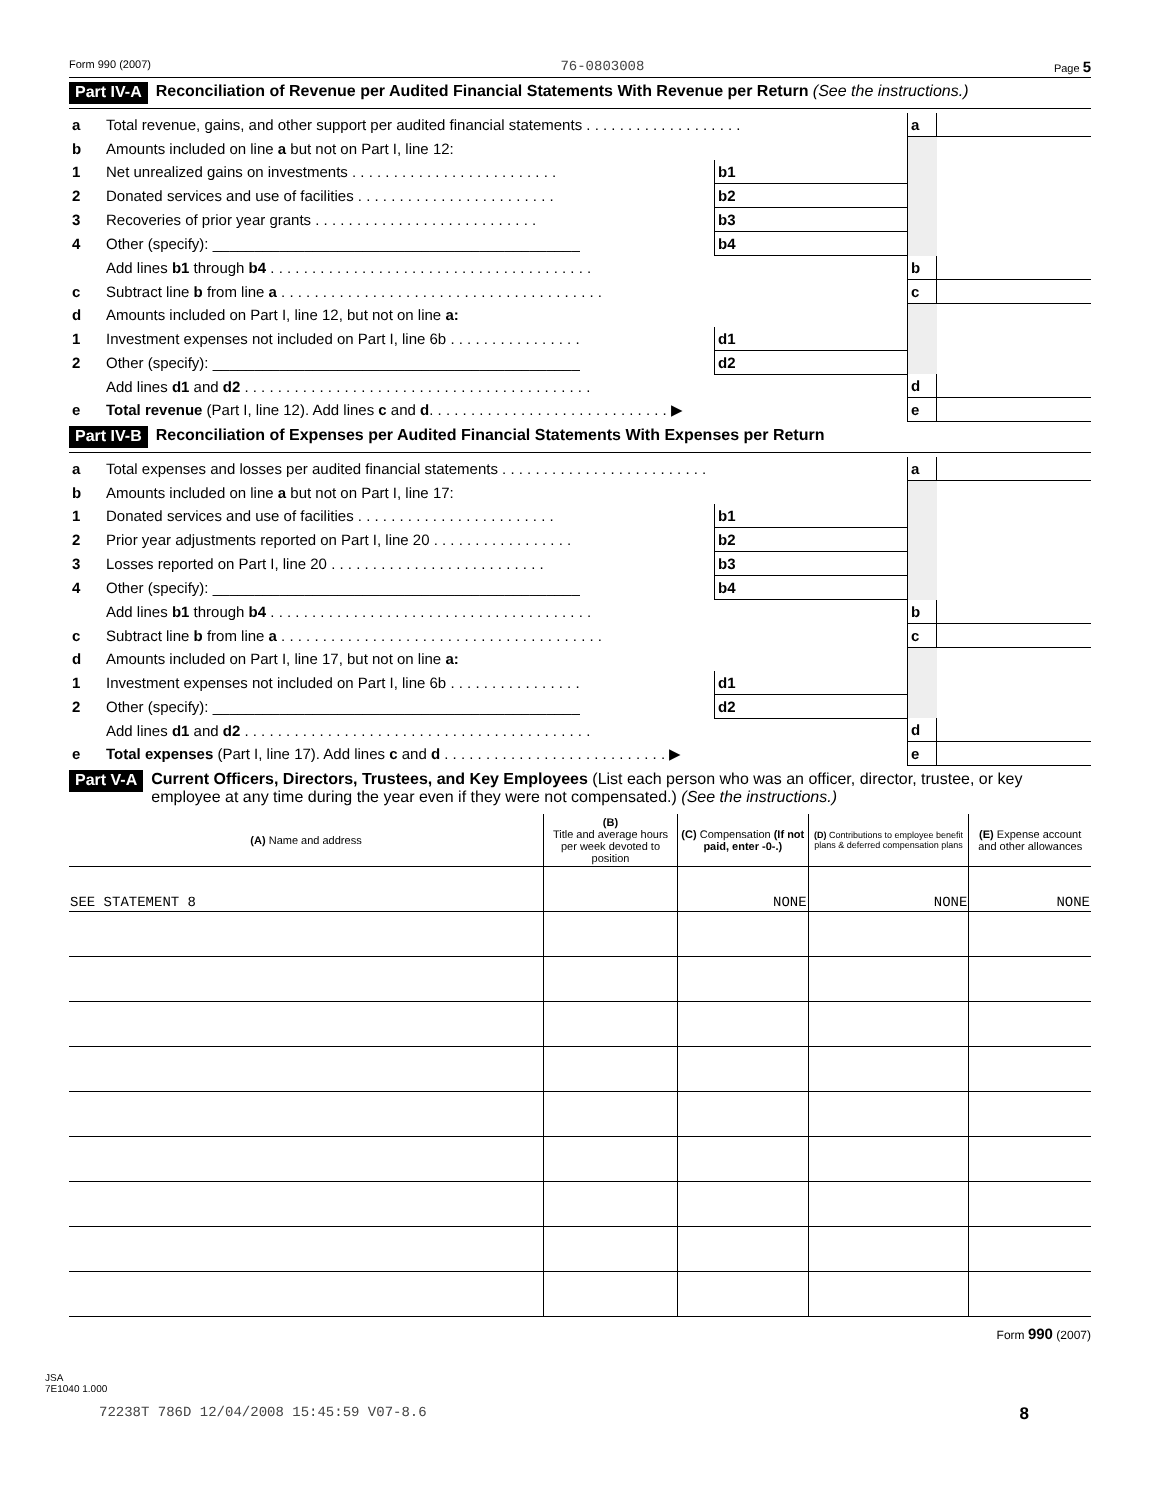Form 990 (2007) 76-0803008 Page 5
Part IV-A Reconciliation of Revenue per Audited Financial Statements With Revenue per Return (See the instructions.)
| a | Total revenue, gains, and other support per audited financial statements . . . . . . . . . . . . . . . . . . . | | | a | |
| b | Amounts included on line a but not on Part I, line 12: | | | | |
| 1 | Net unrealized gains on investments . . . . . . . . . . . . . . . . . . . . . . . . . | b1 | | | |
| 2 | Donated services and use of facilities . . . . . . . . . . . . . . . . . . . . . . . . | b2 | | | |
| 3 | Recoveries of prior year grants . . . . . . . . . . . . . . . . . . . . . . . . . . . | b3 | | | |
| 4 | Other (specify): ____________________________________________ | b4 | | | |
| | Add lines b1 through b4 . . . . . . . . . . . . . . . . . . . . . . . . . . . . . . . . . . . . . . . | | | b | |
| c | Subtract line b from line a . . . . . . . . . . . . . . . . . . . . . . . . . . . . . . . . . . . . . . . | | | c | |
| d | Amounts included on Part I, line 12, but not on line a: | | | | |
| 1 | Investment expenses not included on Part I, line 6b . . . . . . . . . . . . . . . . | d1 | | | |
| 2 | Other (specify): ____________________________________________ | d2 | | | |
| | Add lines d1 and d2 . . . . . . . . . . . . . . . . . . . . . . . . . . . . . . . . . . . . . . . . . . | | | d | |
| e | Total revenue (Part I, line 12). Add lines c and d . . . . . . . . . . . . . . . . . . . . . . . . . . . . . ▶ | | | e | |
Part IV-B Reconciliation of Expenses per Audited Financial Statements With Expenses per Return
| a | Total expenses and losses per audited financial statements . . . . . . . . . . . . . . . . . . . . . . . . . | | | a | |
| b | Amounts included on line a but not on Part I, line 17: | | | | |
| 1 | Donated services and use of facilities . . . . . . . . . . . . . . . . . . . . . . . . | b1 | | | |
| 2 | Prior year adjustments reported on Part I, line 20 . . . . . . . . . . . . . . . . . | b2 | | | |
| 3 | Losses reported on Part I, line 20 . . . . . . . . . . . . . . . . . . . . . . . . . . | b3 | | | |
| 4 | Other (specify): ____________________________________________ | b4 | | | |
| | Add lines b1 through b4 . . . . . . . . . . . . . . . . . . . . . . . . . . . . . . . . . . . . . . . | | | b | |
| c | Subtract line b from line a . . . . . . . . . . . . . . . . . . . . . . . . . . . . . . . . . . . . . . . | | | c | |
| d | Amounts included on Part I, line 17, but not on line a: | | | | |
| 1 | Investment expenses not included on Part I, line 6b . . . . . . . . . . . . . . . . | d1 | | | |
| 2 | Other (specify): ____________________________________________ | d2 | | | |
| | Add lines d1 and d2 . . . . . . . . . . . . . . . . . . . . . . . . . . . . . . . . . . . . . . . . . . | | | d | |
| e | Total expenses (Part I, line 17). Add lines c and d . . . . . . . . . . . . . . . . . . . . . . . . . . . ▶ | | | e | |
Part V-A Current Officers, Directors, Trustees, and Key Employees (List each person who was an officer, director, trustee, or key employee at any time during the year even if they were not compensated.) (See the instructions.)
| (A) Name and address | (B) Title and average hours per week devoted to position | (C) Compensation (If not paid, enter -0-.) | (D) Contributions to employee benefit plans & deferred compensation plans | (E) Expense account and other allowances |
| --- | --- | --- | --- | --- |
| SEE STATEMENT 8 | | NONE | NONE | NONE |
Form 990 (2007)
JSA
7E1040 1.000
72238T 786D 12/04/2008 15:45:59 V07-8.6 8